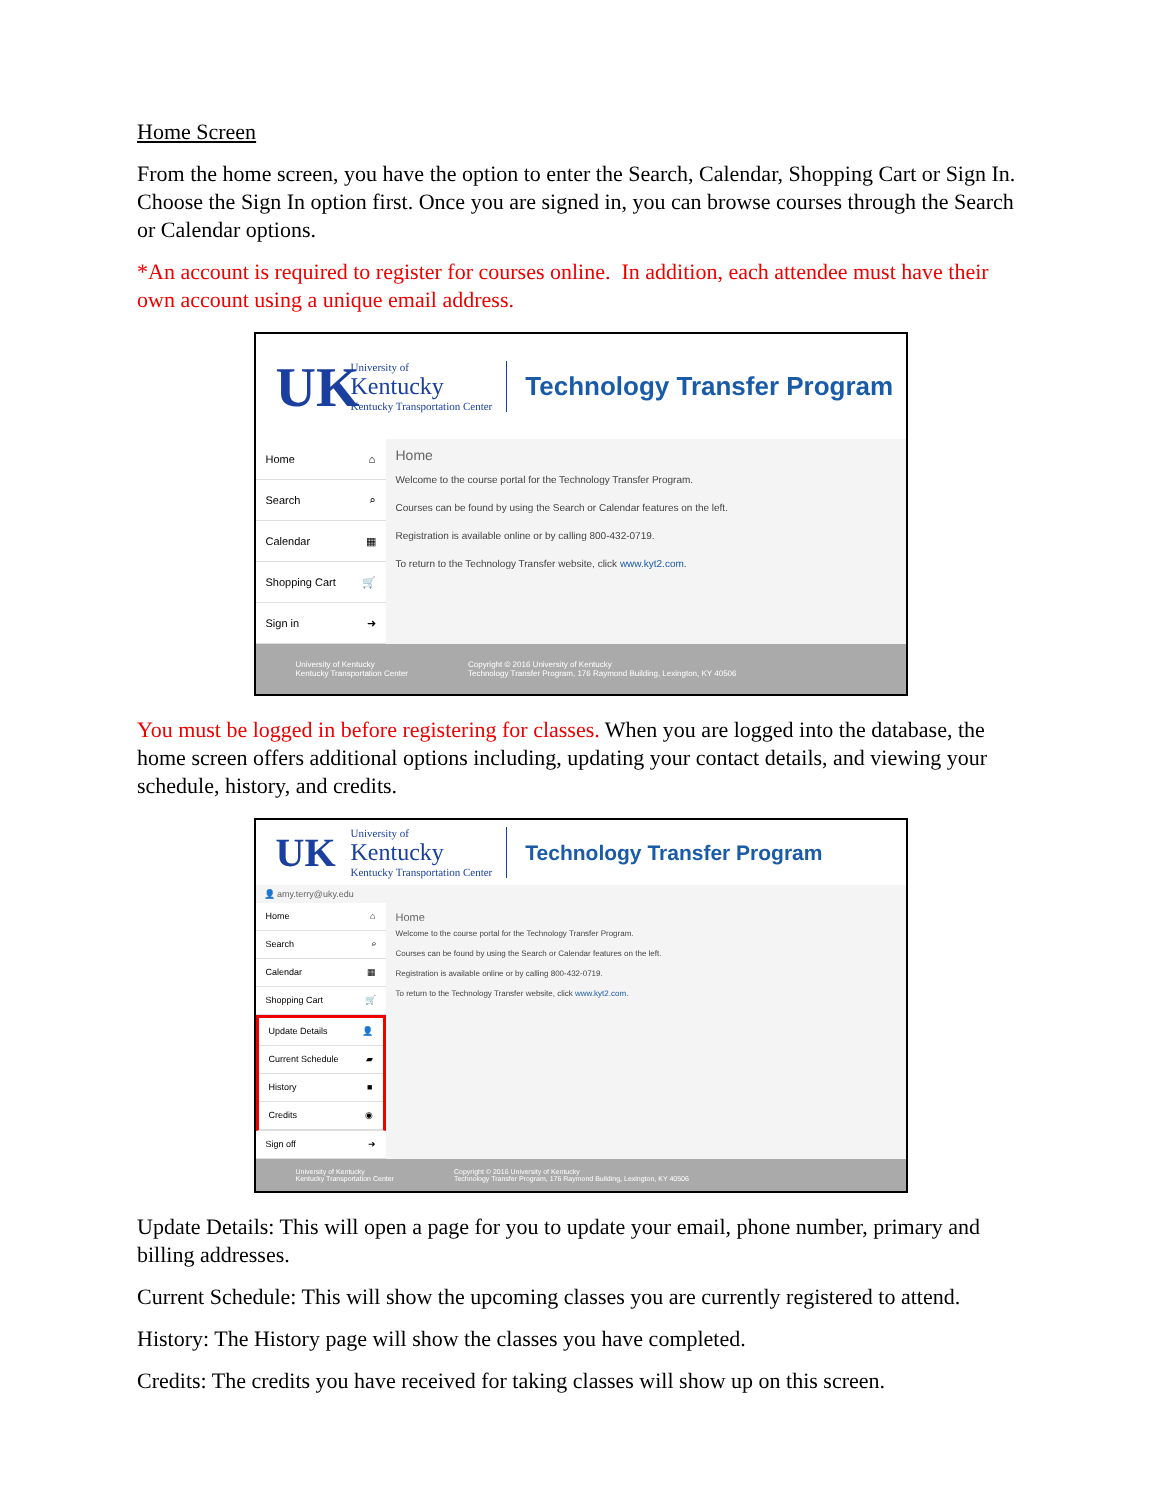Home Screen
From the home screen, you have the option to enter the Search, Calendar, Shopping Cart or Sign In. Choose the Sign In option first. Once you are signed in, you can browse courses through the Search or Calendar options.
*An account is required to register for courses online. In addition, each attendee must have their own account using a unique email address.
UK
University of
Kentucky
Kentucky Transportation Center
Technology Transfer Program
Home ⌂
Search ⌕
Calendar ▦
Shopping Cart 🛒
Sign in ➜
Home
Welcome to the course portal for the Technology Transfer Program.
Courses can be found by using the Search or Calendar features on the left.
Registration is available online or by calling 800-432-0719.
To return to the Technology Transfer website, click www.kyt2.com.
University of Kentucky
Kentucky Transportation Center Copyright © 2016 University of Kentucky
Technology Transfer Program, 176 Raymond Building, Lexington, KY 40506
You must be logged in before registering for classes. When you are logged into the database, the home screen offers additional options including, updating your contact details, and viewing your schedule, history, and credits.
UK
University of
Kentucky
Kentucky Transportation Center
Technology Transfer Program
👤 amy.terry@uky.edu
Home ⌂
Search ⌕
Calendar ▦
Shopping Cart 🛒
Update Details 👤
Current Schedule ▰
History ■
Credits ◉
Sign off ➜
Home
Welcome to the course portal for the Technology Transfer Program.
Courses can be found by using the Search or Calendar features on the left.
Registration is available online or by calling 800-432-0719.
To return to the Technology Transfer website, click www.kyt2.com.
University of Kentucky
Kentucky Transportation Center Copyright © 2016 University of Kentucky
Technology Transfer Program, 176 Raymond Building, Lexington, KY 40506
Update Details: This will open a page for you to update your email, phone number, primary and billing addresses.
Current Schedule: This will show the upcoming classes you are currently registered to attend.
History: The History page will show the classes you have completed.
Credits: The credits you have received for taking classes will show up on this screen.